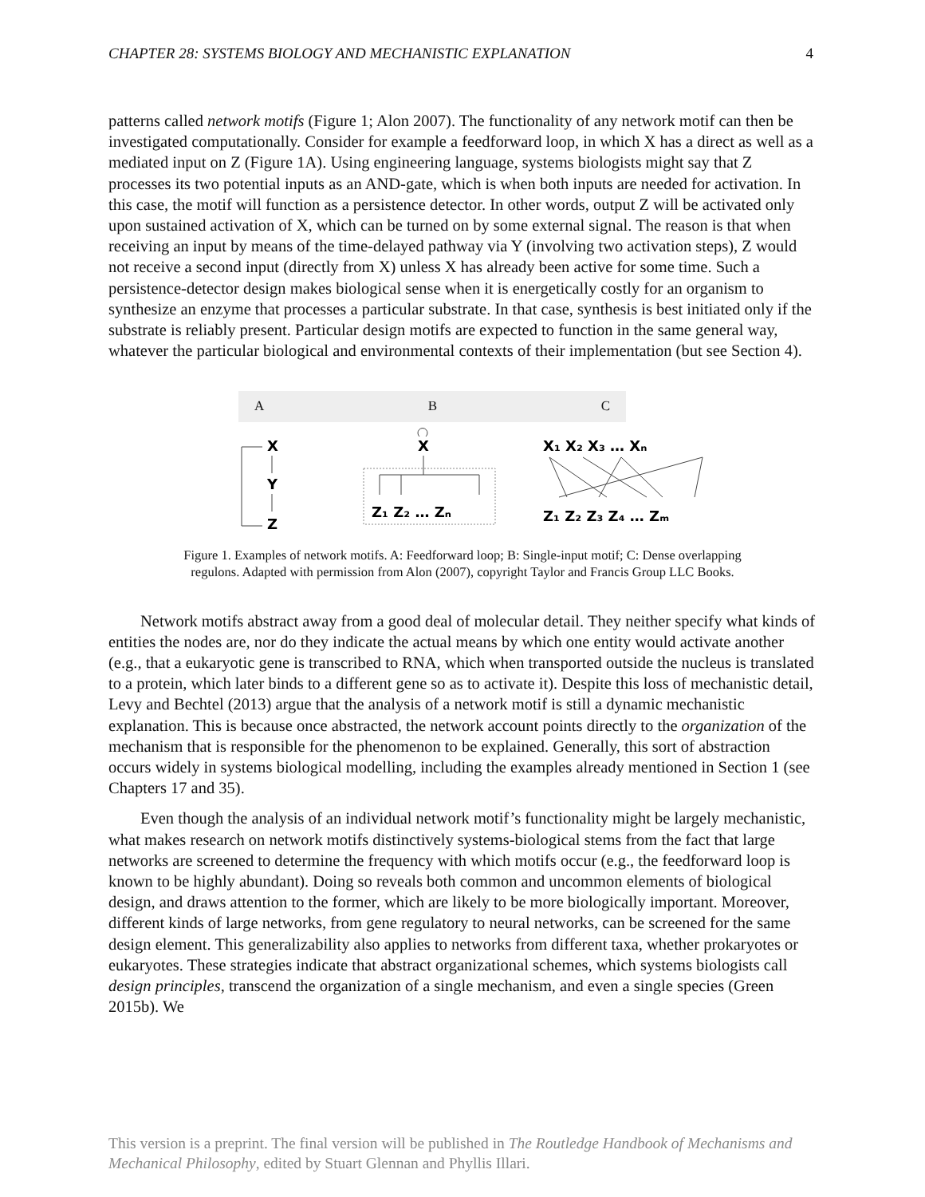CHAPTER 28: SYSTEMS BIOLOGY AND MECHANISTIC EXPLANATION 4
patterns called network motifs (Figure 1; Alon 2007). The functionality of any network motif can then be investigated computationally. Consider for example a feedforward loop, in which X has a direct as well as a mediated input on Z (Figure 1A). Using engineering language, systems biologists might say that Z processes its two potential inputs as an AND-gate, which is when both inputs are needed for activation. In this case, the motif will function as a persistence detector. In other words, output Z will be activated only upon sustained activation of X, which can be turned on by some external signal. The reason is that when receiving an input by means of the time-delayed pathway via Y (involving two activation steps), Z would not receive a second input (directly from X) unless X has already been active for some time. Such a persistence-detector design makes biological sense when it is energetically costly for an organism to synthesize an enzyme that processes a particular substrate. In that case, synthesis is best initiated only if the substrate is reliably present. Particular design motifs are expected to function in the same general way, whatever the particular biological and environmental contexts of their implementation (but see Section 4).
A B C
X
Y
Z
X
Z₁ Z₂ … Zₙ
X₁ X₂ X₃ … Xₙ
Z₁ Z₂ Z₃ Z₄ … Zₘ
Figure 1. Examples of network motifs. A: Feedforward loop; B: Single-input motif; C: Dense overlapping regulons. Adapted with permission from Alon (2007), copyright Taylor and Francis Group LLC Books.
Network motifs abstract away from a good deal of molecular detail. They neither specify what kinds of entities the nodes are, nor do they indicate the actual means by which one entity would activate another (e.g., that a eukaryotic gene is transcribed to RNA, which when transported outside the nucleus is translated to a protein, which later binds to a different gene so as to activate it). Despite this loss of mechanistic detail, Levy and Bechtel (2013) argue that the analysis of a network motif is still a dynamic mechanistic explanation. This is because once abstracted, the network account points directly to the organization of the mechanism that is responsible for the phenomenon to be explained. Generally, this sort of abstraction occurs widely in systems biological modelling, including the examples already mentioned in Section 1 (see Chapters 17 and 35).
Even though the analysis of an individual network motif’s functionality might be largely mechanistic, what makes research on network motifs distinctively systems-biological stems from the fact that large networks are screened to determine the frequency with which motifs occur (e.g., the feedforward loop is known to be highly abundant). Doing so reveals both common and uncommon elements of biological design, and draws attention to the former, which are likely to be more biologically important. Moreover, different kinds of large networks, from gene regulatory to neural networks, can be screened for the same design element. This generalizability also applies to networks from different taxa, whether prokaryotes or eukaryotes. These strategies indicate that abstract organizational schemes, which systems biologists call design principles, transcend the organization of a single mechanism, and even a single species (Green 2015b). We
This version is a preprint. The final version will be published in The Routledge Handbook of Mechanisms and Mechanical Philosophy, edited by Stuart Glennan and Phyllis Illari.